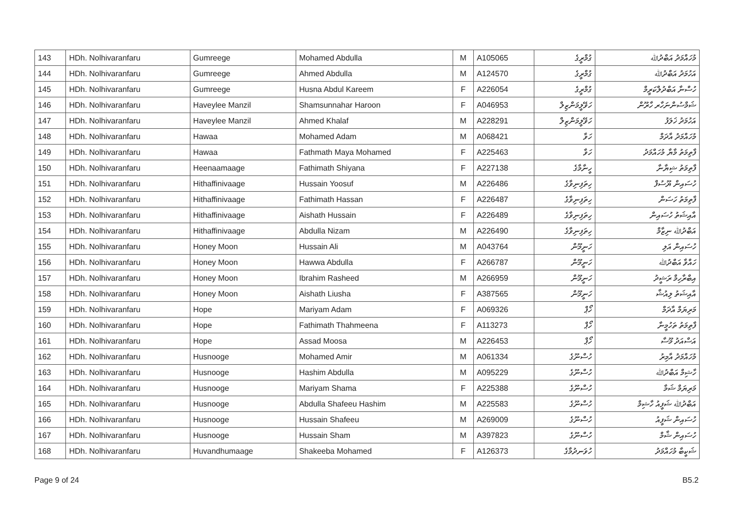| 143 | HDh. Nolhivaranfaru | Gumreege | Mohamed Abdulla | M | A105065 | ގުމްރީގެ | މުހައްމަދު އަބްދުﷲ |
| 144 | HDh. Nolhivaranfaru | Gumreege | Ahmed Abdulla | M | A124570 | ގުމްރީގެ | އަހުމަދު އަބްދުﷲ |
| 145 | HDh. Nolhivaranfaru | Gumreege | Husna Abdul Kareem | F | A226054 | ގުމްރީގެ | ހުސްނާ އަބްދުލްކަރީމް |
| 146 | HDh. Nolhivaranfaru | Haveylee Manzil | Shamsunnahar Haroon | F | A046953 | ހަވޭލީމަންޒިލް | ޝަމްސުންނަހާރ ހާރޫން |
| 147 | HDh. Nolhivaranfaru | Haveylee Manzil | Ahmed Khalaf | M | A228291 | ހަވޭލީމަންޒިލް | އަހުމަދު ޚަލަފު |
| 148 | HDh. Nolhivaranfaru | Hawaa | Mohamed Adam | M | A068421 | ހަވާ | މުހައްމަދު އާދަމް |
| 149 | HDh. Nolhivaranfaru | Hawaa | Fathmath Maya Mohamed | F | A225463 | ހަވާ | ފާތިމަތު މާޔާ މުހައްމަދު |
| 150 | HDh. Nolhivaranfaru | Heenaamaage | Fathimath Shiyana | F | A227138 | ހީނާމާގެ | ފާތިމަތު ޝިޔާނާ |
| 151 | HDh. Nolhivaranfaru | Hithaffinivaage | Hussain Yoosuf | M | A226486 | ހިތަފިނިވާގެ | ހުސައިން ޔޫސުފް |
| 152 | HDh. Nolhivaranfaru | Hithaffinivaage | Fathimath Hassan | F | A226487 | ހިތަފިނިވާގެ | ފާތިމަތު ހަސަން |
| 153 | HDh. Nolhivaranfaru | Hithaffinivaage | Aishath Hussain | F | A226489 | ހިތަފިނިވާގެ | އާއިޝަތު ހުސައިން |
| 154 | HDh. Nolhivaranfaru | Hithaffinivaage | Abdulla Nizam | M | A226490 | ހިތަފިނިވާގެ | އަބްދުﷲ ނިޒާމް |
| 155 | HDh. Nolhivaranfaru | Honey Moon | Hussain Ali | M | A043764 | ހަނީމޫން | ހުސައިން އަލި |
| 156 | HDh. Nolhivaranfaru | Honey Moon | Hawwa Abdulla | F | A266787 | ހަނީމޫން | ހައްވާ އަބްދުﷲ |
| 157 | HDh. Nolhivaranfaru | Honey Moon | Ibrahim Rasheed | M | A266959 | ހަނީމޫން | އިބްރާހިމް ރަޝީދު |
| 158 | HDh. Nolhivaranfaru | Honey Moon | Aishath Liusha | F | A387565 | ހަނީމޫން | އާއިޝަތު ލިއުޝާ |
| 159 | HDh. Nolhivaranfaru | Hope | Mariyam Adam | F | A069326 | ހޯޕް | މަރިޔަމް އާދަމް |
| 160 | HDh. Nolhivaranfaru | Hope | Fathimath Thahmeena | F | A113273 | ހޯޕް | ފާތިމަތު ތަހުމީނާ |
| 161 | HDh. Nolhivaranfaru | Hope | Assad Moosa | M | A226453 | ހޯޕް | އަސްއަދު މޫސާ |
| 162 | HDh. Nolhivaranfaru | Husnooge | Mohamed Amir | M | A061334 | ހުސްނޫގެ | މުހައްމަދު އާމިރު |
| 163 | HDh. Nolhivaranfaru | Husnooge | Hashim Abdulla | M | A095229 | ހުސްނޫގެ | ހާޝިމް އަބްދުﷲ |
| 164 | HDh. Nolhivaranfaru | Husnooge | Mariyam Shama | F | A225388 | ހުސްނޫގެ | މަރިޔަމް ޝަމާ |
| 165 | HDh. Nolhivaranfaru | Husnooge | Abdulla Shafeeu Hashim | M | A225583 | ހުސްނޫގެ | އަބްދުﷲ ޝަފީއު ހާޝިމް |
| 166 | HDh. Nolhivaranfaru | Husnooge | Hussain Shafeeu | M | A269009 | ހުސްނޫގެ | ހުސައިން ޝަފީއު |
| 167 | HDh. Nolhivaranfaru | Husnooge | Hussain Sham | M | A397823 | ހުސްނޫގެ | ހުސައިން ޝާމް |
| 168 | HDh. Nolhivaranfaru | Huvandhumaage | Shakeeba Mohamed | F | A126373 | ހުވަނދުމާގެ | ޝަކީބާ މުހައްމަދު |
Page 9 of 24 B5.2